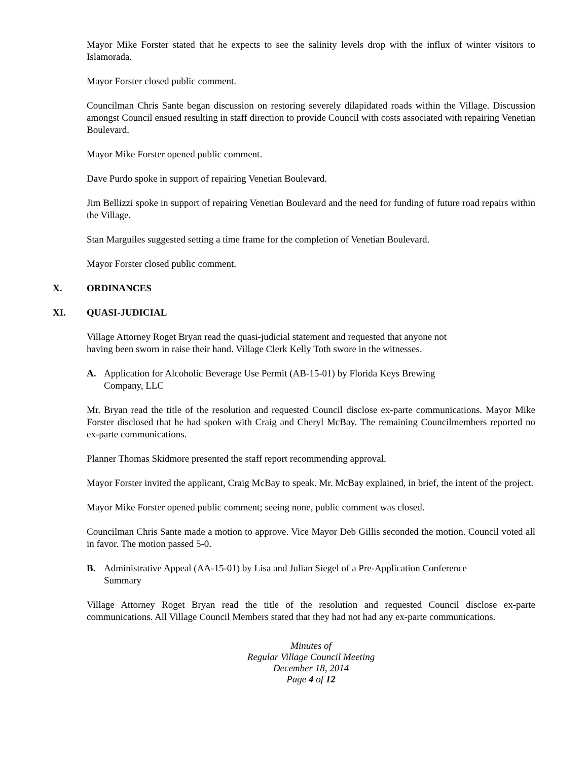Mayor Mike Forster stated that he expects to see the salinity levels drop with the influx of winter visitors to Islamorada.
Mayor Forster closed public comment.
Councilman Chris Sante began discussion on restoring severely dilapidated roads within the Village. Discussion amongst Council ensued resulting in staff direction to provide Council with costs associated with repairing Venetian Boulevard.
Mayor Mike Forster opened public comment.
Dave Purdo spoke in support of repairing Venetian Boulevard.
Jim Bellizzi spoke in support of repairing Venetian Boulevard and the need for funding of future road repairs within the Village.
Stan Marguiles suggested setting a time frame for the completion of Venetian Boulevard.
Mayor Forster closed public comment.
X. ORDINANCES
XI. QUASI-JUDICIAL
Village Attorney Roget Bryan read the quasi-judicial statement and requested that anyone not
having been sworn in raise their hand. Village Clerk Kelly Toth swore in the witnesses.
A. Application for Alcoholic Beverage Use Permit (AB-15-01) by Florida Keys Brewing
Company, LLC
Mr. Bryan read the title of the resolution and requested Council disclose ex-parte communications. Mayor Mike Forster disclosed that he had spoken with Craig and Cheryl McBay. The remaining Councilmembers reported no ex-parte communications.
Planner Thomas Skidmore presented the staff report recommending approval.
Mayor Forster invited the applicant, Craig McBay to speak. Mr. McBay explained, in brief, the intent of the project.
Mayor Mike Forster opened public comment; seeing none, public comment was closed.
Councilman Chris Sante made a motion to approve. Vice Mayor Deb Gillis seconded the motion. Council voted all in favor. The motion passed 5-0.
B. Administrative Appeal (AA-15-01) by Lisa and Julian Siegel of a Pre-Application Conference
Summary
Village Attorney Roget Bryan read the title of the resolution and requested Council disclose ex-parte communications. All Village Council Members stated that they had not had any ex-parte communications.
Minutes of
Regular Village Council Meeting
December 18, 2014
Page 4 of 12